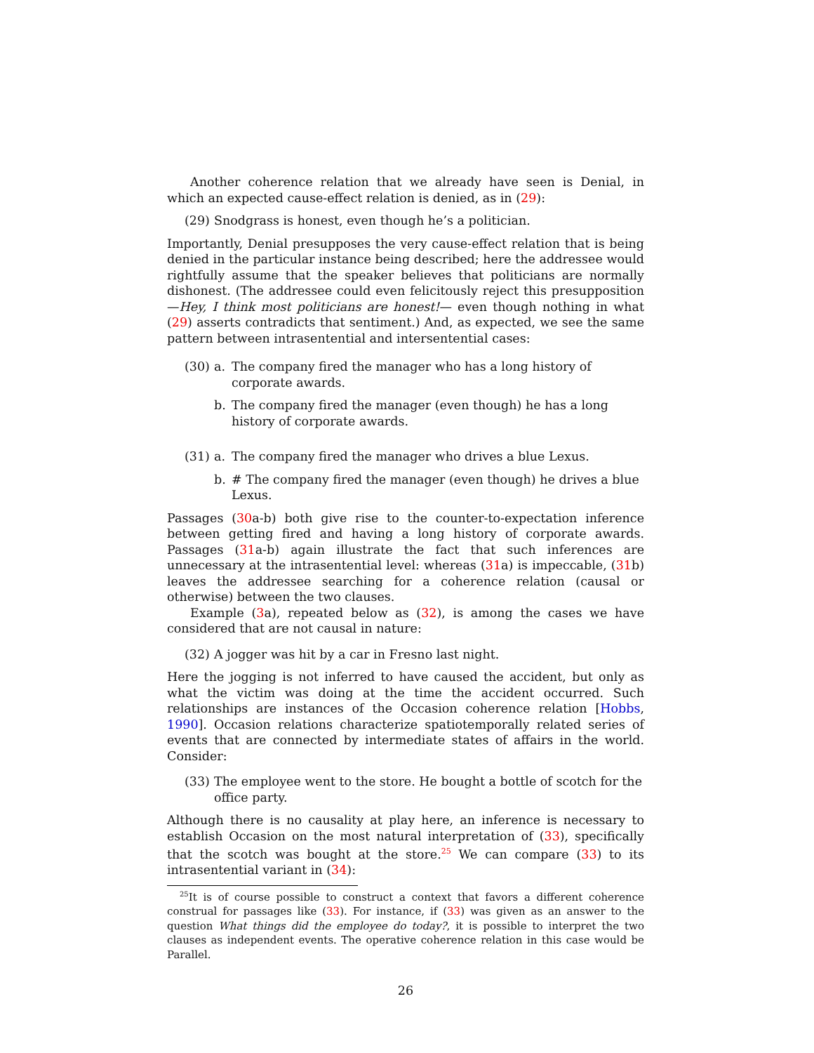Another coherence relation that we already have seen is Denial, in which an expected cause-effect relation is denied, as in (29):
(29) Snodgrass is honest, even though he’s a politician.
Importantly, Denial presupposes the very cause-effect relation that is being denied in the particular instance being described; here the addressee would rightfully assume that the speaker believes that politicians are normally dishonest. (The addressee could even felicitously reject this presupposition —Hey, I think most politicians are honest!— even though nothing in what (29) asserts contradicts that sentiment.) And, as expected, we see the same pattern between intrasentential and intersentential cases:
(30) a. The company fired the manager who has a long history of corporate awards.
b. The company fired the manager (even though) he has a long history of corporate awards.
(31) a. The company fired the manager who drives a blue Lexus.
b. # The company fired the manager (even though) he drives a blue Lexus.
Passages (30a-b) both give rise to the counter-to-expectation inference between getting fired and having a long history of corporate awards. Passages (31a-b) again illustrate the fact that such inferences are unnecessary at the intrasentential level: whereas (31a) is impeccable, (31b) leaves the addressee searching for a coherence relation (causal or otherwise) between the two clauses.
Example (3a), repeated below as (32), is among the cases we have considered that are not causal in nature:
(32) A jogger was hit by a car in Fresno last night.
Here the jogging is not inferred to have caused the accident, but only as what the victim was doing at the time the accident occurred. Such relationships are instances of the Occasion coherence relation [Hobbs, 1990]. Occasion relations characterize spatiotemporally related series of events that are connected by intermediate states of affairs in the world. Consider:
(33) The employee went to the store. He bought a bottle of scotch for the office party.
Although there is no causality at play here, an inference is necessary to establish Occasion on the most natural interpretation of (33), specifically that the scotch was bought at the store.<sup>25</sup> We can compare (33) to its intrasentential variant in (34):
<sup>25</sup> It is of course possible to construct a context that favors a different coherence construal for passages like (33). For instance, if (33) was given as an answer to the question What things did the employee do today?, it is possible to interpret the two clauses as independent events. The operative coherence relation in this case would be Parallel.
26